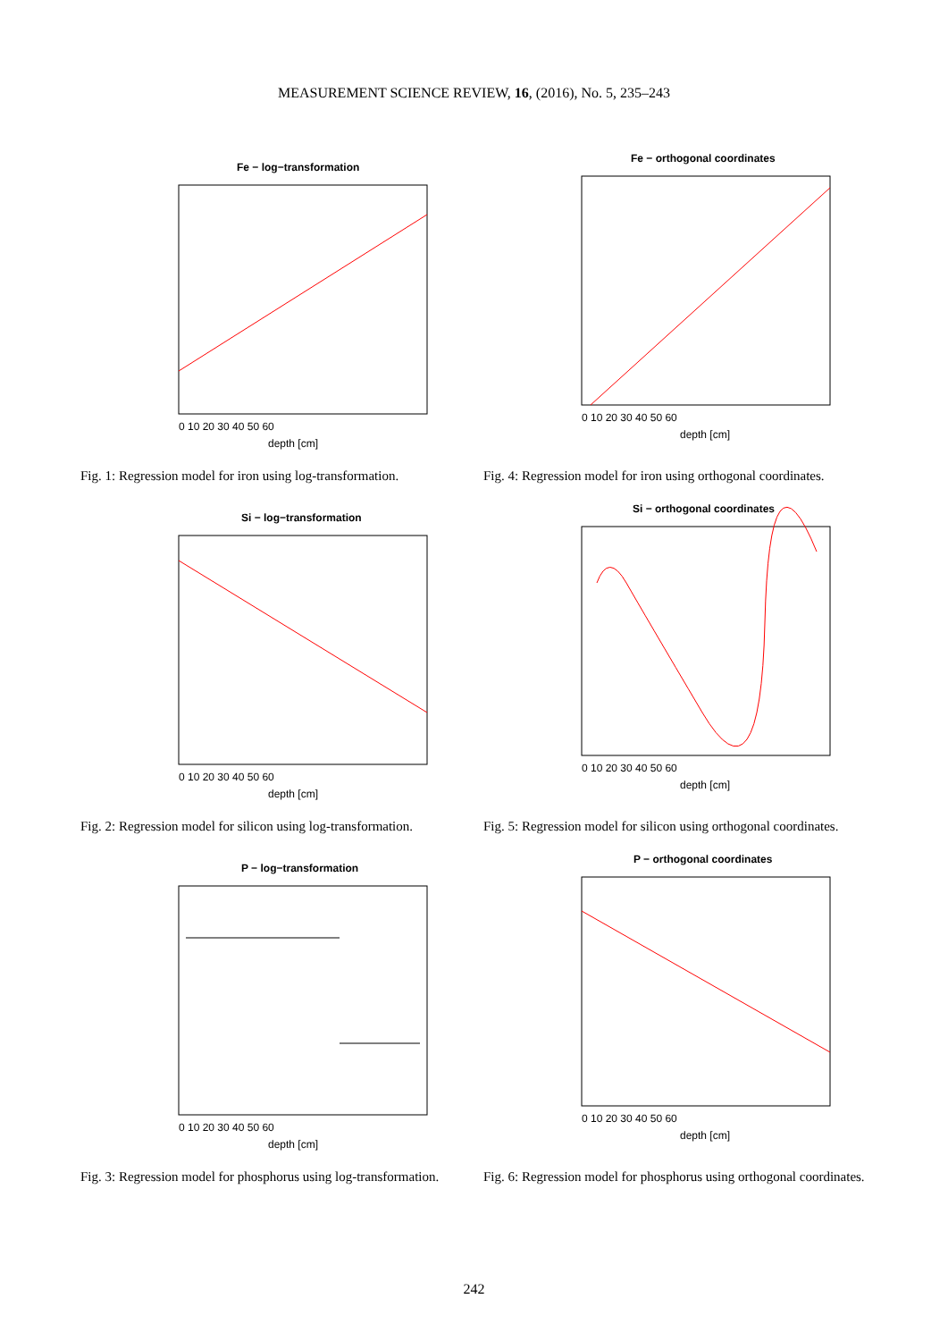MEASUREMENT SCIENCE REVIEW, 16, (2016), No. 5, 235–243
Fe − log−transformation
depth [cm]
0 10 20 30 40 50 60
Fig. 1: Regression model for iron using log-transformation.
Si − log−transformation
depth [cm]
0 10 20 30 40 50 60
Fig. 2: Regression model for silicon using log-transformation.
P − log−transformation
depth [cm]
0 10 20 30 40 50 60
Fig. 3: Regression model for phosphorus using log-transformation.
Fe − orthogonal coordinates
depth [cm]
0 10 20 30 40 50 60
Fig. 4: Regression model for iron using orthogonal coordinates.
Si − orthogonal coordinates
depth [cm]
0 10 20 30 40 50 60
Fig. 5: Regression model for silicon using orthogonal coordinates.
P − orthogonal coordinates
depth [cm]
0 10 20 30 40 50 60
Fig. 6: Regression model for phosphorus using orthogonal coordinates.
242